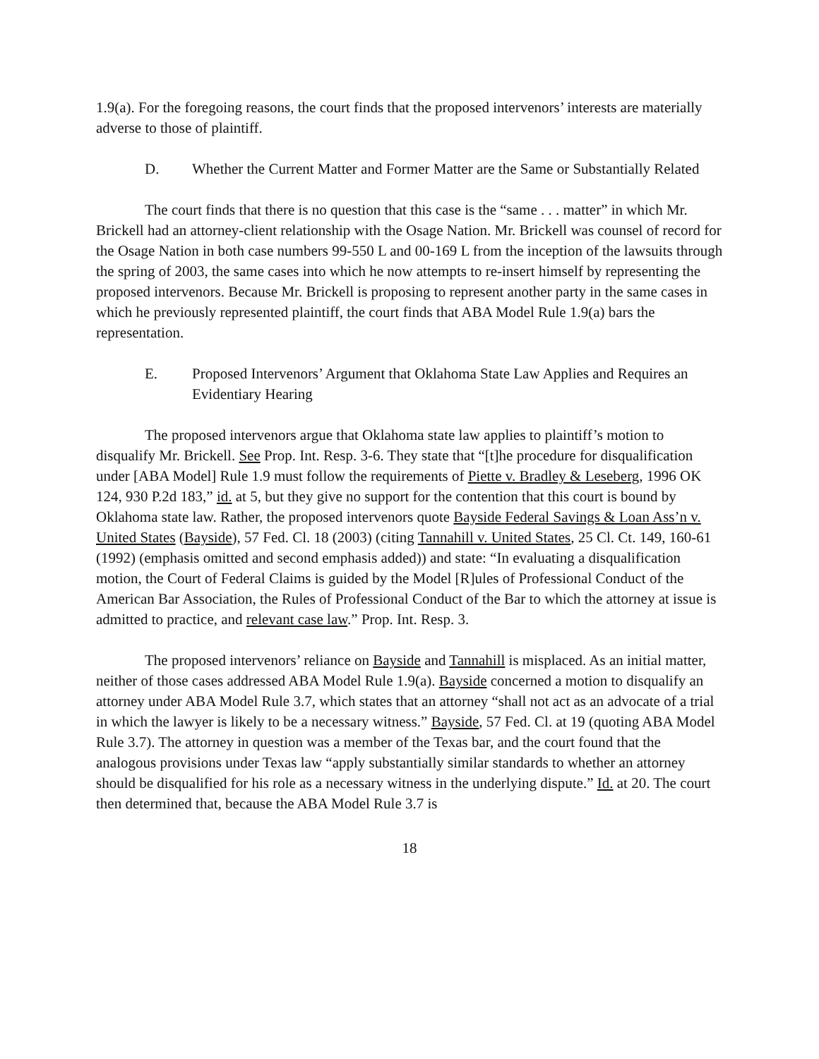1.9(a). For the foregoing reasons, the court finds that the proposed intervenors’ interests are materially adverse to those of plaintiff.
D. Whether the Current Matter and Former Matter are the Same or Substantially Related
The court finds that there is no question that this case is the “same . . . matter” in which Mr. Brickell had an attorney-client relationship with the Osage Nation. Mr. Brickell was counsel of record for the Osage Nation in both case numbers 99-550 L and 00-169 L from the inception of the lawsuits through the spring of 2003, the same cases into which he now attempts to re-insert himself by representing the proposed intervenors. Because Mr. Brickell is proposing to represent another party in the same cases in which he previously represented plaintiff, the court finds that ABA Model Rule 1.9(a) bars the representation.
E. Proposed Intervenors’ Argument that Oklahoma State Law Applies and Requires an Evidentiary Hearing
The proposed intervenors argue that Oklahoma state law applies to plaintiff’s motion to disqualify Mr. Brickell. See Prop. Int. Resp. 3-6. They state that “[t]he procedure for disqualification under [ABA Model] Rule 1.9 must follow the requirements of Piette v. Bradley & Leseberg, 1996 OK 124, 930 P.2d 183,” id. at 5, but they give no support for the contention that this court is bound by Oklahoma state law. Rather, the proposed intervenors quote Bayside Federal Savings & Loan Ass’n v. United States (Bayside), 57 Fed. Cl. 18 (2003) (citing Tannahill v. United States, 25 Cl. Ct. 149, 160-61 (1992) (emphasis omitted and second emphasis added)) and state: “In evaluating a disqualification motion, the Court of Federal Claims is guided by the Model [R]ules of Professional Conduct of the American Bar Association, the Rules of Professional Conduct of the Bar to which the attorney at issue is admitted to practice, and relevant case law.” Prop. Int. Resp. 3.
The proposed intervenors’ reliance on Bayside and Tannahill is misplaced. As an initial matter, neither of those cases addressed ABA Model Rule 1.9(a). Bayside concerned a motion to disqualify an attorney under ABA Model Rule 3.7, which states that an attorney “shall not act as an advocate of a trial in which the lawyer is likely to be a necessary witness.” Bayside, 57 Fed. Cl. at 19 (quoting ABA Model Rule 3.7). The attorney in question was a member of the Texas bar, and the court found that the analogous provisions under Texas law “apply substantially similar standards to whether an attorney should be disqualified for his role as a necessary witness in the underlying dispute.” Id. at 20. The court then determined that, because the ABA Model Rule 3.7 is
18